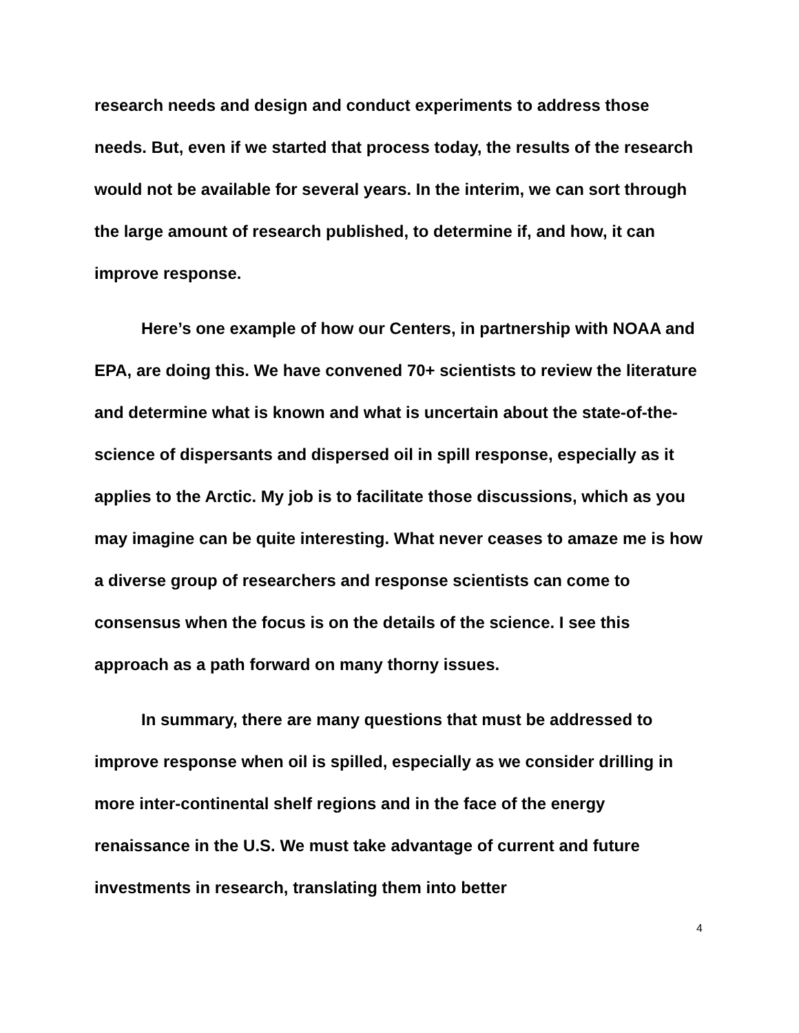research needs and design and conduct experiments to address those needs. But, even if we started that process today, the results of the research would not be available for several years. In the interim, we can sort through the large amount of research published, to determine if, and how, it can improve response.
Here’s one example of how our Centers, in partnership with NOAA and EPA, are doing this. We have convened 70+ scientists to review the literature and determine what is known and what is uncertain about the state-of-the-science of dispersants and dispersed oil in spill response, especially as it applies to the Arctic. My job is to facilitate those discussions, which as you may imagine can be quite interesting. What never ceases to amaze me is how a diverse group of researchers and response scientists can come to consensus when the focus is on the details of the science. I see this approach as a path forward on many thorny issues.
In summary, there are many questions that must be addressed to improve response when oil is spilled, especially as we consider drilling in more inter-continental shelf regions and in the face of the energy renaissance in the U.S. We must take advantage of current and future investments in research, translating them into better
4